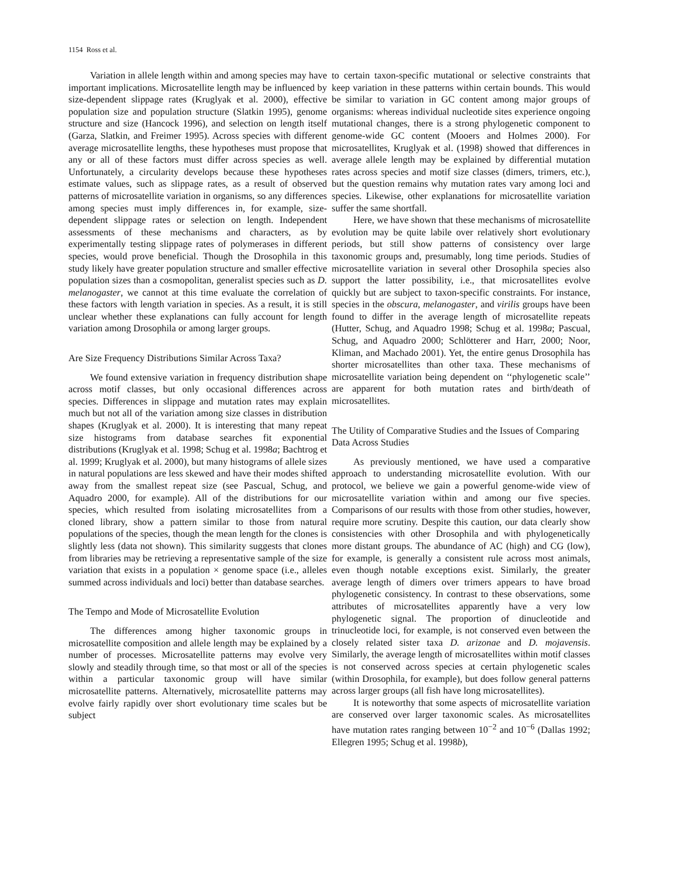1154 Ross et al.
Variation in allele length within and among species may have important implications. Microsatellite length may be influenced by size-dependent slippage rates (Kruglyak et al. 2000), effective population size and population structure (Slatkin 1995), genome structure and size (Hancock 1996), and selection on length itself (Garza, Slatkin, and Freimer 1995). Across species with different average microsatellite lengths, these hypotheses must propose that any or all of these factors must differ across species as well. Unfortunately, a circularity develops because these hypotheses estimate values, such as slippage rates, as a result of observed patterns of microsatellite variation in organisms, so any differences among species must imply differences in, for example, size-dependent slippage rates or selection on length. Independent assessments of these mechanisms and characters, as by experimentally testing slippage rates of polymerases in different species, would prove beneficial. Though the Drosophila in this study likely have greater population structure and smaller effective population sizes than a cosmopolitan, generalist species such as D. melanogaster, we cannot at this time evaluate the correlation of these factors with length variation in species. As a result, it is still unclear whether these explanations can fully account for length variation among Drosophila or among larger groups.
Are Size Frequency Distributions Similar Across Taxa?
We found extensive variation in frequency distribution shape across motif classes, but only occasional differences across species. Differences in slippage and mutation rates may explain much but not all of the variation among size classes in distribution shapes (Kruglyak et al. 2000). It is interesting that many repeat size histograms from database searches fit exponential distributions (Kruglyak et al. 1998; Schug et al. 1998a; Bachtrog et al. 1999; Kruglyak et al. 2000), but many histograms of allele sizes in natural populations are less skewed and have their modes shifted away from the smallest repeat size (see Pascual, Schug, and Aquadro 2000, for example). All of the distributions for our species, which resulted from isolating microsatellites from a cloned library, show a pattern similar to those from natural populations of the species, though the mean length for the clones is slightly less (data not shown). This similarity suggests that clones from libraries may be retrieving a representative sample of the size variation that exists in a population × genome space (i.e., alleles summed across individuals and loci) better than database searches.
The Tempo and Mode of Microsatellite Evolution
The differences among higher taxonomic groups in microsatellite composition and allele length may be explained by a number of processes. Microsatellite patterns may evolve very slowly and steadily through time, so that most or all of the species within a particular taxonomic group will have similar microsatellite patterns. Alternatively, microsatellite patterns may evolve fairly rapidly over short evolutionary time scales but be subject
to certain taxon-specific mutational or selective constraints that keep variation in these patterns within certain bounds. This would be similar to variation in GC content among major groups of organisms: whereas individual nucleotide sites experience ongoing mutational changes, there is a strong phylogenetic component to genome-wide GC content (Mooers and Holmes 2000). For microsatellites, Kruglyak et al. (1998) showed that differences in average allele length may be explained by differential mutation rates across species and motif size classes (dimers, trimers, etc.), but the question remains why mutation rates vary among loci and species. Likewise, other explanations for microsatellite variation suffer the same shortfall.
Here, we have shown that these mechanisms of microsatellite evolution may be quite labile over relatively short evolutionary periods, but still show patterns of consistency over large taxonomic groups and, presumably, long time periods. Studies of microsatellite variation in several other Drosophila species also support the latter possibility, i.e., that microsatellites evolve quickly but are subject to taxon-specific constraints. For instance, species in the obscura, melanogaster, and virilis groups have been found to differ in the average length of microsatellite repeats (Hutter, Schug, and Aquadro 1998; Schug et al. 1998a; Pascual, Schug, and Aquadro 2000; Schlötterer and Harr, 2000; Noor, Kliman, and Machado 2001). Yet, the entire genus Drosophila has shorter microsatellites than other taxa. These mechanisms of microsatellite variation being dependent on ‘‘phylogenetic scale’’ are apparent for both mutation rates and birth/death of microsatellites.
The Utility of Comparative Studies and the Issues of Comparing Data Across Studies
As previously mentioned, we have used a comparative approach to understanding microsatellite evolution. With our protocol, we believe we gain a powerful genome-wide view of microsatellite variation within and among our five species. Comparisons of our results with those from other studies, however, require more scrutiny. Despite this caution, our data clearly show consistencies with other Drosophila and with phylogenetically more distant groups. The abundance of AC (high) and CG (low), for example, is generally a consistent rule across most animals, even though notable exceptions exist. Similarly, the greater average length of dimers over trimers appears to have broad phylogenetic consistency. In contrast to these observations, some attributes of microsatellites apparently have a very low phylogenetic signal. The proportion of dinucleotide and trinucleotide loci, for example, is not conserved even between the closely related sister taxa D. arizonae and D. mojavensis. Similarly, the average length of microsatellites within motif classes is not conserved across species at certain phylogenetic scales (within Drosophila, for example), but does follow general patterns across larger groups (all fish have long microsatellites).
It is noteworthy that some aspects of microsatellite variation are conserved over larger taxonomic scales. As microsatellites have mutation rates ranging between 10<sup>−2</sup> and 10<sup>−6</sup> (Dallas 1992; Ellegren 1995; Schug et al. 1998b),